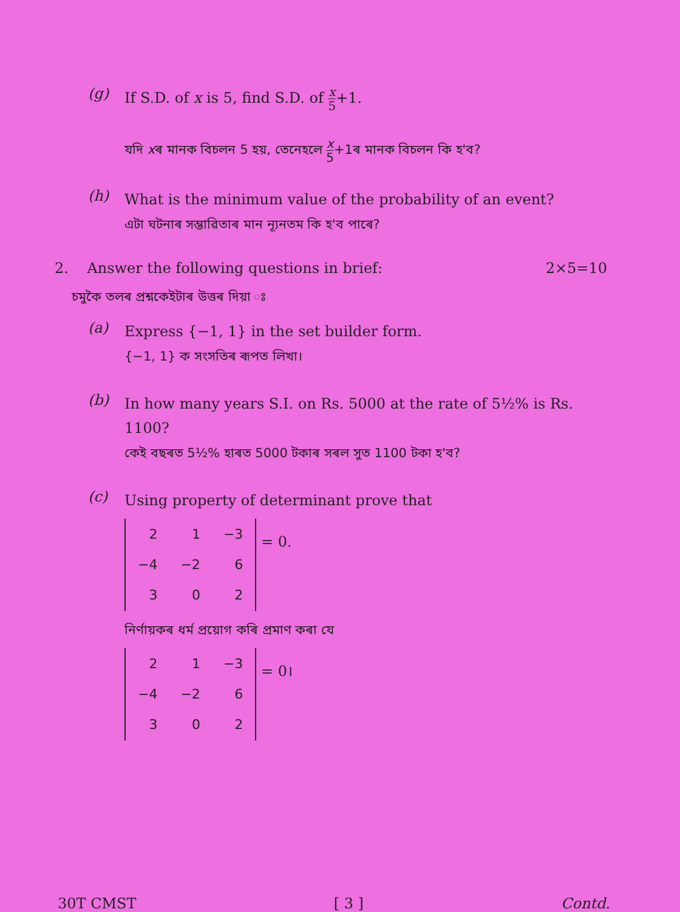(g)
If S.D. of x is 5, find S.D. of x 5+1.
যদি xৰ মানক বিচলন 5 হয়, তেনেহলে x 5+1ৰ মানক বিচলন কি হ'ব?
(h)
What is the minimum value of the probability of an event?
এটা ঘটনাৰ সম্ভাৱিতাৰ মান ন্যূনতম কি হ'ব পাৰে?
2. Answer the following questions in brief: 2×5=10
চমুকৈ তলৰ প্ৰশ্নকেইটাৰ উত্তৰ দিয়া ঃ
(a)
Express {−1, 1} in the set builder form.
{−1, 1} ক সংসতিৰ ৰূপত লিখা।
(b)
In how many years S.I. on Rs. 5000 at the rate of 5½% is Rs. 1100?
কেই বছৰত 5½% হাৰত 5000 টকাৰ সৰল সুত 1100 টকা হ'ব?
(c)
Using property of determinant prove that
| 2 | 1 | −3 |
| −4 | −2 | 6 |
| 3 | 0 | 2 |
= 0.
নিৰ্ণায়কৰ ধৰ্ম প্ৰয়োগ কৰি প্ৰমাণ কৰা যে
| 2 | 1 | −3 |
| −4 | −2 | 6 |
| 3 | 0 | 2 |
= 0।
30T CMST [ 3 ] Contd.